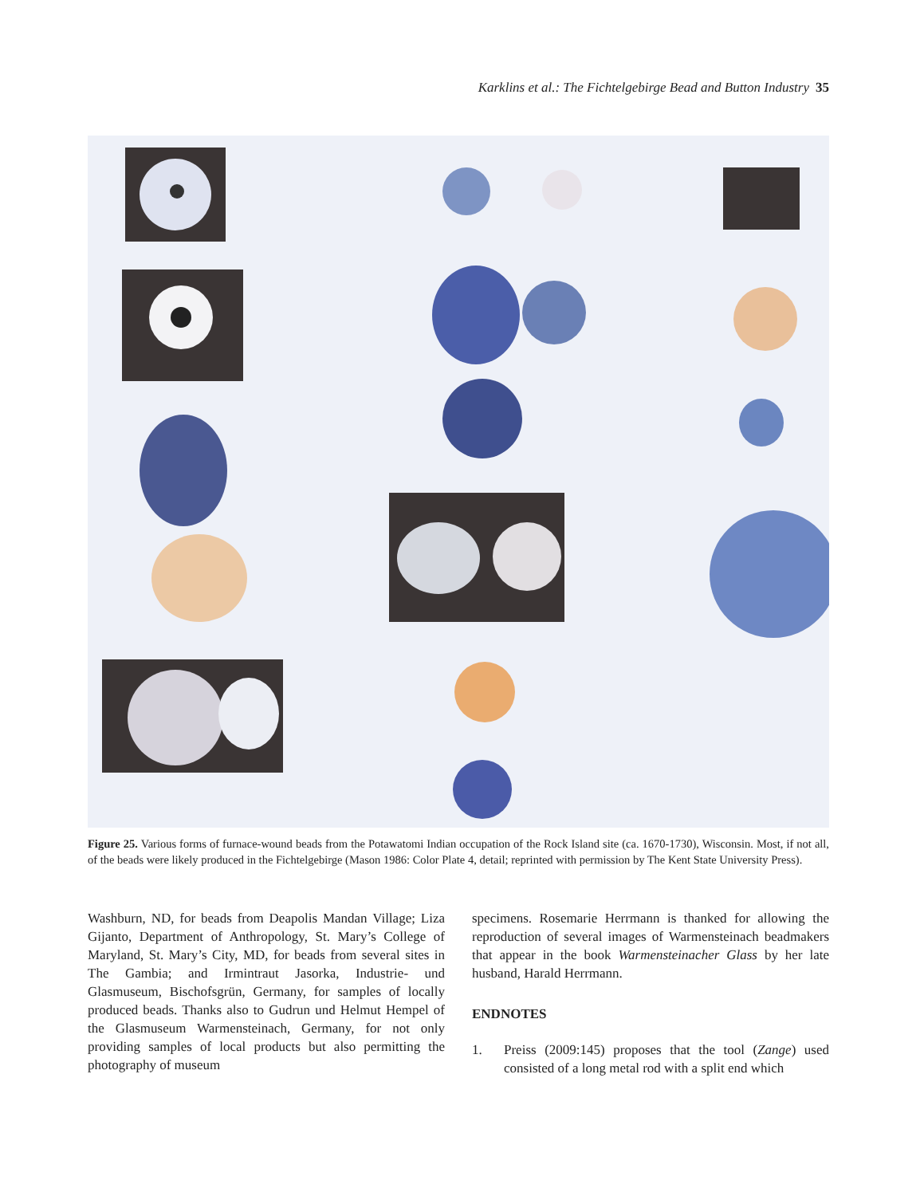Karklins et al.: The Fichtelgebirge Bead and Button Industry 35
Figure 25. Various forms of furnace-wound beads from the Potawatomi Indian occupation of the Rock Island site (ca. 1670-1730), Wisconsin. Most, if not all, of the beads were likely produced in the Fichtelgebirge (Mason 1986: Color Plate 4, detail; reprinted with permission by The Kent State University Press).
Washburn, ND, for beads from Deapolis Mandan Village; Liza Gijanto, Department of Anthropology, St. Mary’s College of Maryland, St. Mary’s City, MD, for beads from several sites in The Gambia; and Irmintraut Jasorka, Industrie- und Glasmuseum, Bischofsgrün, Germany, for samples of locally produced beads. Thanks also to Gudrun und Helmut Hempel of the Glasmuseum Warmensteinach, Germany, for not only providing samples of local products but also permitting the photography of museum
specimens. Rosemarie Herrmann is thanked for allowing the reproduction of several images of Warmensteinach beadmakers that appear in the book Warmensteinacher Glass by her late husband, Harald Herrmann.
ENDNOTES
1. Preiss (2009:145) proposes that the tool (Zange) used consisted of a long metal rod with a split end which